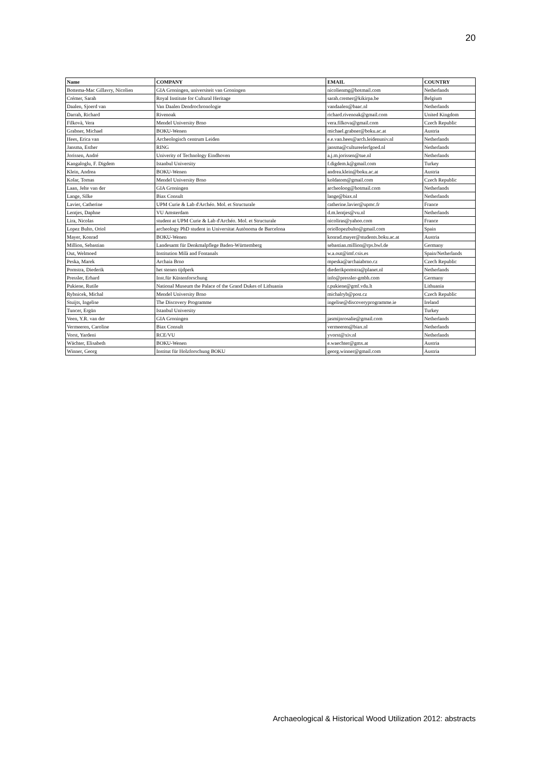20
| Name | COMPANY | EMAIL | COUNTRY |
| --- | --- | --- | --- |
| Bottema-Mac Gillavry, Nicolien | GIA Groningen, universiteit van Groningen | nicolienmg@hotmail.com | Netherlands |
| Crémer, Sarah | Royal Institute for Cultural Heritage | sarah.cremer@kikirpa.be | Belgium |
| Daalen, Sjoerd van | Van Daalen Dendrochronologie | vandaalen@baac.nl | Netherlands |
| Darrah, Richard | Rivenoak | richard.rivenoak@gmail.com | United Kingdom |
| Filkovà, Vera | Mendel University Brno | vera.filkova@gmail.com | Czech Republic |
| Grabner, Michael | BOKU-Wenen | michael.grabner@boku.ac.at | Austria |
| Hees, Erica van | Archeologisch centrum Leiden | e.e.van.hees@arch.leidenuniv.nl | Netherlands |
| Jansma, Esther | RING | jansma@cultureelerfgoed.nl | Netherlands |
| Jorissen, André | Univerity of Technology Eindhoven | a.j.m.jorissen@tue.nl | Netherlands |
| Kangaloglu, F. Digdem | Istanbul University | f.digdem.k@gmail.com | Turkey |
| Klein, Andrea | BOKU-Wenen | andrea.klein@boku.ac.at | Austria |
| Kolar, Tomas | Mendel University Brno | koldatom@gmail.com | Czech Republic |
| Laan, Jelte van der | GIA Groningen | archeoloog@hotmail.com | Netherlands |
| Lange, Silke | Biax Consult | lange@biax.nl | Netherlands |
| Lavier, Catherine | UPM Curie & Lab d'Archéo. Mol. et Structurale | catherine.lavier@upmc.fr | France |
| Lentjes, Daphne | VU Amsterdam | d.m.lentjes@vu.nl | Netherlands |
| Lira, Nicolas | student at UPM Curie & Lab d'Archéo. Mol. et Structurale | nicoliras@yahoo.com | France |
| Lopez Bulto, Oriol | archeology PhD student in Universitat Autònoma de Barcelona | oriollopezbulto@gmail.com | Spain |
| Mayer, Konrad | BOKU-Wenen | konrad.mayer@students.boku.ac.at | Austria |
| Million, Sebastian | Landesamt für Denkmalpflege Baden-Württemberg | sebastian.million@rps.bwl.de | Germany |
| Out, Welmoed | Institution Milà and Fontanals | w.a.out@imf.csis.es | Spain/Netherlands |
| Peska, Marek | Archaia Brno | mpeska@archaiabrno.cz | Czech Republic |
| Pomstra, Diederik | het stenen tijdperk | diederikpomstra@planet.nl | Netherlands |
| Pressler, Erhard | Inst.für Küstenforschung | info@pressler-gmbh.com | Germany |
| Pukiene, Rutile | National Museum the Palace of the Grand Dukes of Lithuania | r.pukiene@gmf.vdu.lt | Lithuania |
| Rybnicek, Michal | Mendel University Brno | michalryb@post.cz | Czech Republic |
| Stuijts, Ingelise | The Discovery Programme | ingelise@discoveryprogramme.ie | Ireland |
| Tuncer, Ergün | Istanbul University | | Turkey |
| Veen, Y.R. van der | GIA Groningen | jasmijnrosalie@gmail.com | Netherlands |
| Vermeeren, Caroline | Biax Consult | vermeeren@biax.nl | Netherlands |
| Vorst, Yardeni | RCE/VU | yvorst@xiv.nl | Netherlands |
| Wächter, Elisabeth | BOKU-Wenen | e.waechter@gmx.at | Austria |
| Winner, Georg | Institut für Holzforschung BOKU | georg.winner@gmail.com | Austria |
Archaeological & Historical Wood Utilization 2012: abstracts